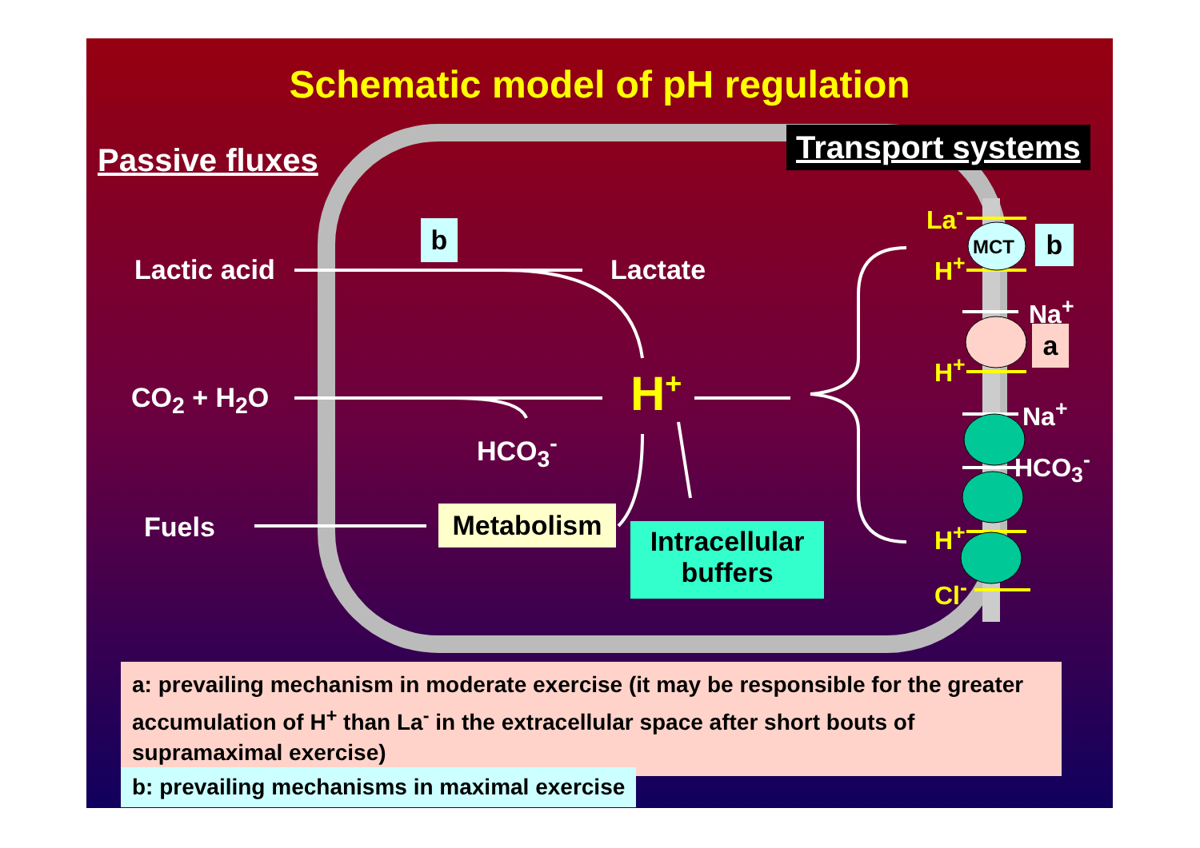Schematic model of pH regulation
Passive fluxes Transport systems
b
Lactic acid Lactate
CO<sub>2</sub> + H<sub>2</sub>O H<sup>+</sup>
HCO<sub>3</sub><sup>-</sup>
Fuels Metabolism
Intracellular
buffers
La<sup>-</sup>
MCT b
H<sup>+</sup>
Na<sup>+</sup>
a
H<sup>+</sup>
Na<sup>+</sup>
HCO<sub>3</sub><sup>-</sup>
H<sup>+</sup>
Cl<sup>-</sup>
a: prevailing mechanism in moderate exercise (it may be responsible for the greater accumulation of H<sup>+</sup> than La<sup>-</sup> in the extracellular space after short bouts of supramaximal exercise)
b: prevailing mechanisms in maximal exercise